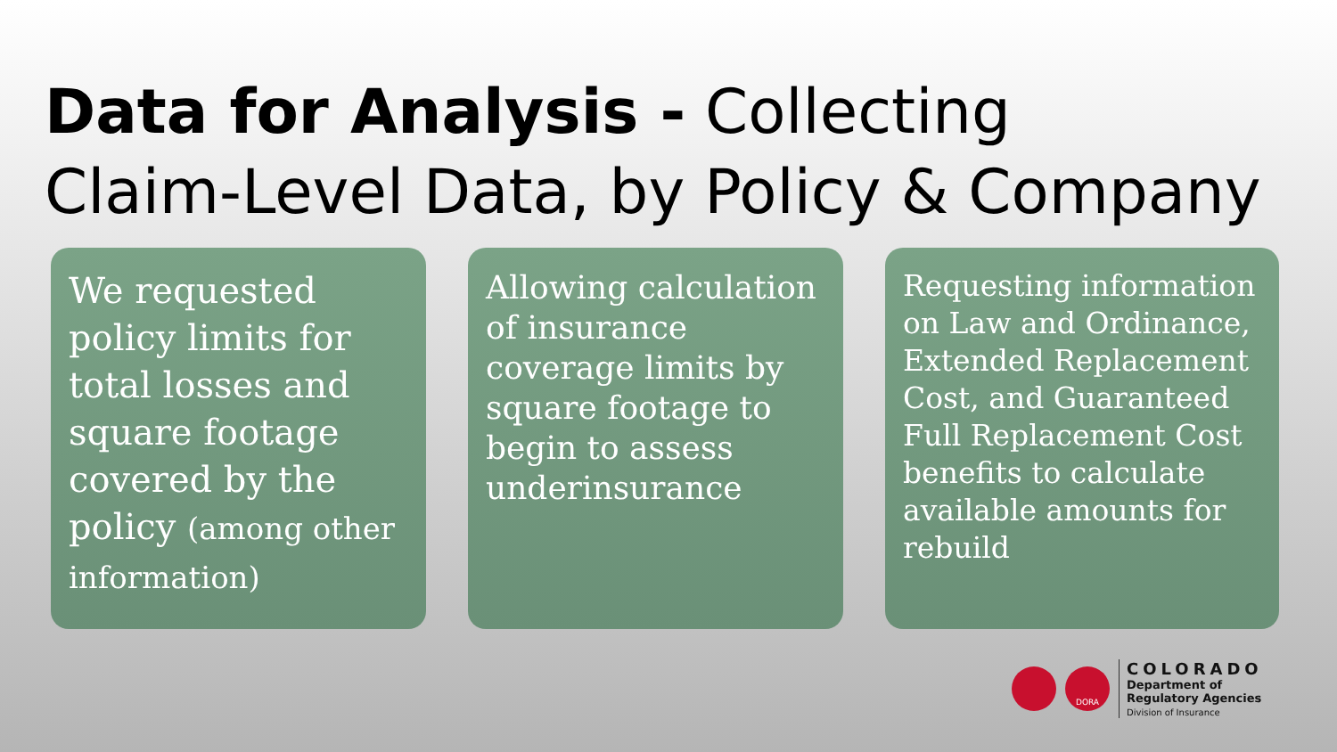Data for Analysis - Collecting
Claim-Level Data, by Policy & Company
We requested policy limits for total losses and square footage covered by the policy (among other information)
Allowing calculation of insurance coverage limits by square footage to begin to assess underinsurance
Requesting information on Law and Ordinance, Extended Replacement Cost, and Guaranteed Full Replacement Cost benefits to calculate available amounts for rebuild
DORA
COLORADO
Department of
Regulatory Agencies
Division of Insurance